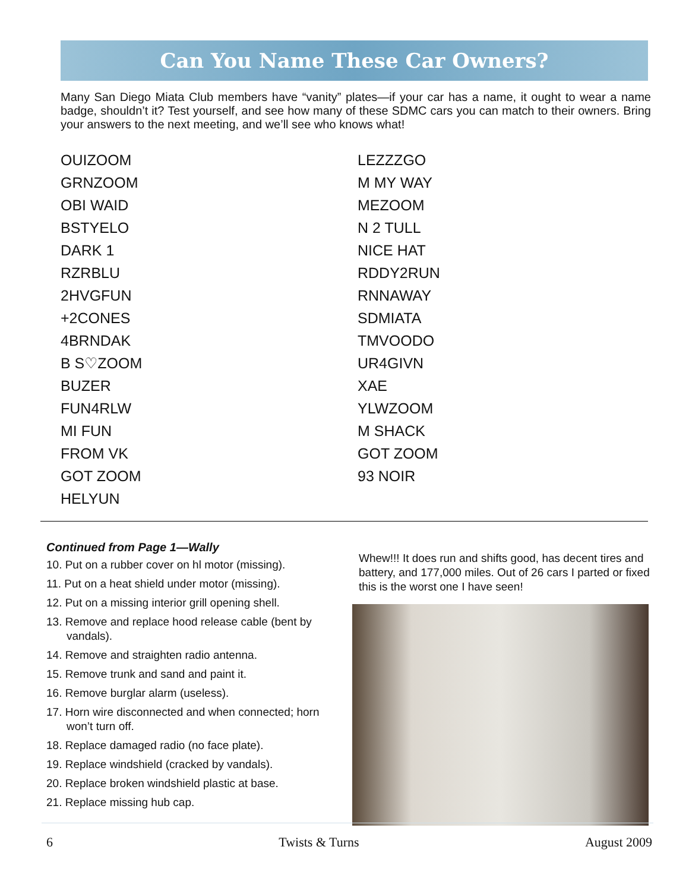Can You Name These Car Owners?
Many San Diego Miata Club members have “vanity” plates—if your car has a name, it ought to wear a name badge, shouldn’t it? Test yourself, and see how many of these SDMC cars you can match to their owners. Bring your answers to the next meeting, and we’ll see who knows what!
OUIZOOM
GRNZOOM
OBI WAID
BSTYELO
DARK 1
RZRBLU
2HVGFUN
+2CONES
4BRNDAK
B S♡ZOOM
BUZER
FUN4RLW
MI FUN
FROM VK
GOT ZOOM
HELYUN
LEZZZGO
M MY WAY
MEZOOM
N 2 TULL
NICE HAT
RDDY2RUN
RNNAWAY
SDMIATA
TMVOODO
UR4GIVN
XAE
YLWZOOM
M SHACK
GOT ZOOM
93 NOIR
Continued from Page 1—Wally
10. Put on a rubber cover on hl motor (missing).
11. Put on a heat shield under motor (missing).
12. Put on a missing interior grill opening shell.
13. Remove and replace hood release cable (bent by vandals).
14. Remove and straighten radio antenna.
15. Remove trunk and sand and paint it.
16. Remove burglar alarm (useless).
17. Horn wire disconnected and when connected; horn won’t turn off.
18. Replace damaged radio (no face plate).
19. Replace windshield (cracked by vandals).
20. Replace broken windshield plastic at base.
21. Replace missing hub cap.
Whew!!! It does run and shifts good, has decent tires and battery, and 177,000 miles. Out of 26 cars I parted or fixed this is the worst one I have seen!
6 Twists & Turns August 2009